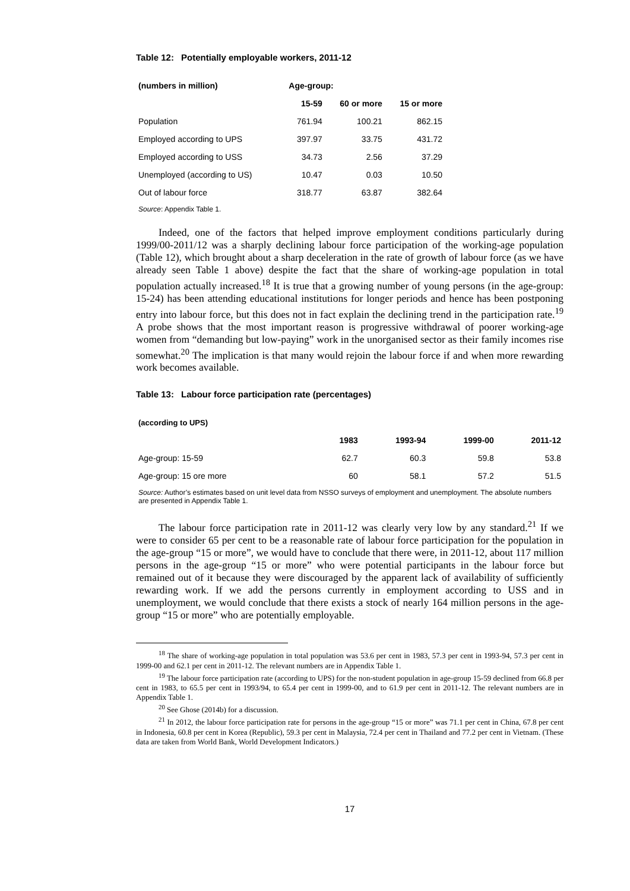Table 12: Potentially employable workers, 2011-12
| (numbers in million) | Age-group: | | |
| --- | --- | --- | --- |
| | 15-59 | 60 or more | 15 or more |
| Population | 761.94 | 100.21 | 862.15 |
| Employed according to UPS | 397.97 | 33.75 | 431.72 |
| Employed according to USS | 34.73 | 2.56 | 37.29 |
| Unemployed (according to US) | 10.47 | 0.03 | 10.50 |
| Out of labour force | 318.77 | 63.87 | 382.64 |
Source: Appendix Table 1.
Indeed, one of the factors that helped improve employment conditions particularly during 1999/00-2011/12 was a sharply declining labour force participation of the working-age population (Table 12), which brought about a sharp deceleration in the rate of growth of labour force (as we have already seen Table 1 above) despite the fact that the share of working-age population in total population actually increased.<sup>18</sup> It is true that a growing number of young persons (in the age-group: 15-24) has been attending educational institutions for longer periods and hence has been postponing entry into labour force, but this does not in fact explain the declining trend in the participation rate.<sup>19</sup> A probe shows that the most important reason is progressive withdrawal of poorer working-age women from “demanding but low-paying” work in the unorganised sector as their family incomes rise somewhat.<sup>20</sup> The implication is that many would rejoin the labour force if and when more rewarding work becomes available.
Table 13: Labour force participation rate (percentages)
| (according to UPS) | | | | |
| | 1983 | 1993-94 | 1999-00 | 2011-12 |
| Age-group: 15-59 | 62.7 | 60.3 | 59.8 | 53.8 |
| Age-group: 15 ore more | 60 | 58.1 | 57.2 | 51.5 |
Source: Author’s estimates based on unit level data from NSSO surveys of employment and unemployment. The absolute numbers are presented in Appendix Table 1.
The labour force participation rate in 2011-12 was clearly very low by any standard.<sup>21</sup> If we were to consider 65 per cent to be a reasonable rate of labour force participation for the population in the age-group “15 or more”, we would have to conclude that there were, in 2011-12, about 117 million persons in the age-group “15 or more” who were potential participants in the labour force but remained out of it because they were discouraged by the apparent lack of availability of sufficiently rewarding work. If we add the persons currently in employment according to USS and in unemployment, we would conclude that there exists a stock of nearly 164 million persons in the age-group “15 or more” who are potentially employable.
<sup>18</sup> The share of working-age population in total population was 53.6 per cent in 1983, 57.3 per cent in 1993-94, 57.3 per cent in 1999-00 and 62.1 per cent in 2011-12. The relevant numbers are in Appendix Table 1.
<sup>19</sup> The labour force participation rate (according to UPS) for the non-student population in age-group 15-59 declined from 66.8 per cent in 1983, to 65.5 per cent in 1993/94, to 65.4 per cent in 1999-00, and to 61.9 per cent in 2011-12. The relevant numbers are in Appendix Table 1.
<sup>20</sup> See Ghose (2014b) for a discussion.
<sup>21</sup> In 2012, the labour force participation rate for persons in the age-group “15 or more” was 71.1 per cent in China, 67.8 per cent in Indonesia, 60.8 per cent in Korea (Republic), 59.3 per cent in Malaysia, 72.4 per cent in Thailand and 77.2 per cent in Vietnam. (These data are taken from World Bank, World Development Indicators.)
17